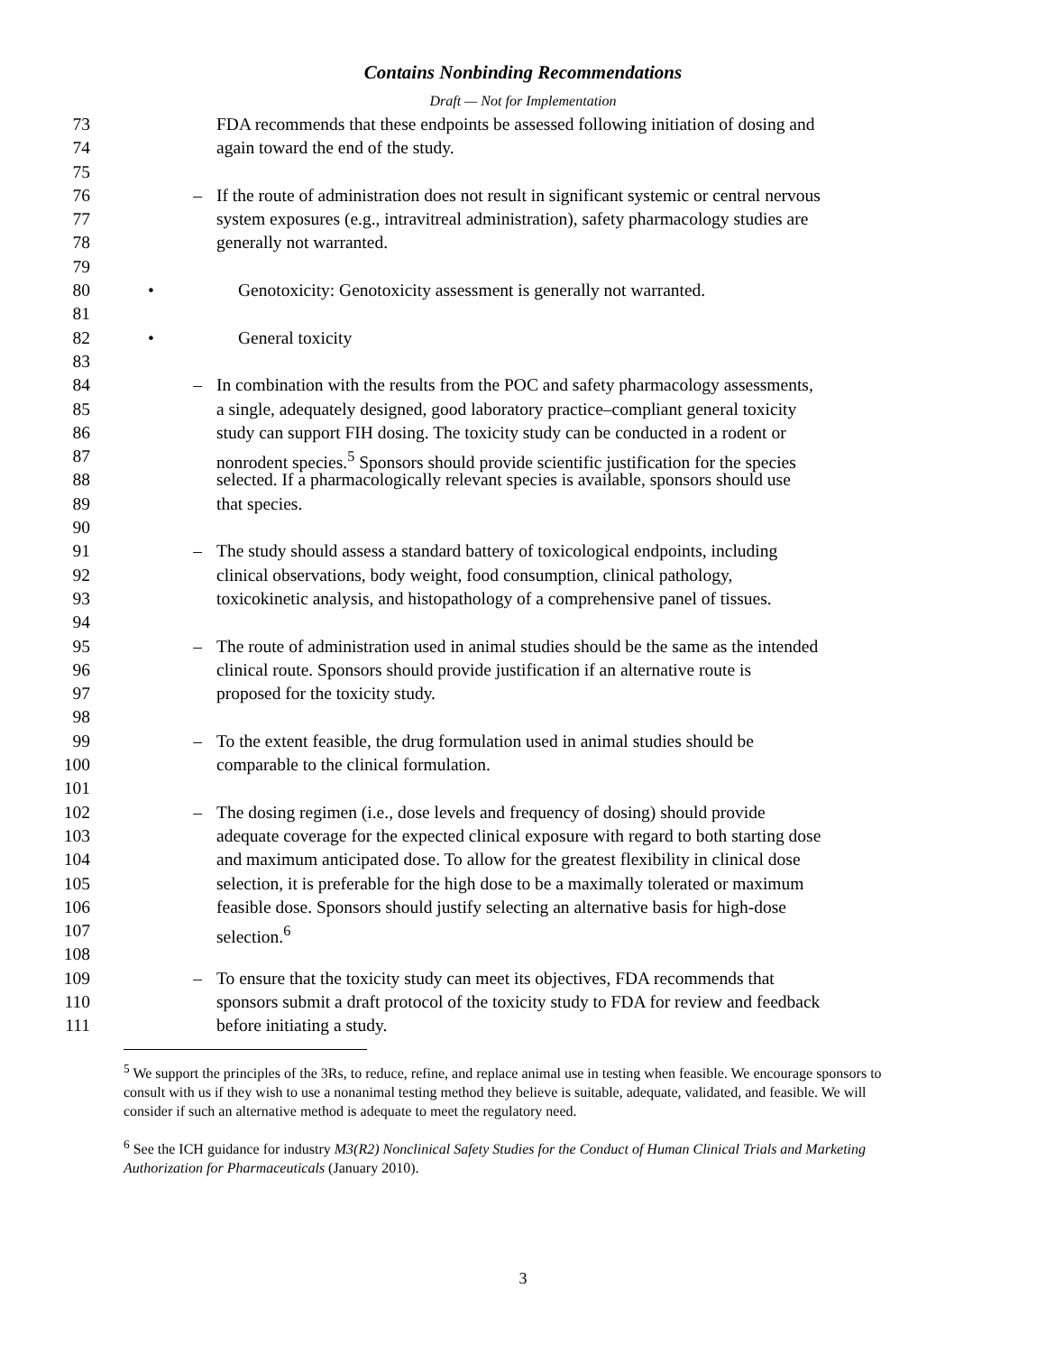Contains Nonbinding Recommendations
Draft — Not for Implementation
73 FDA recommends that these endpoints be assessed following initiation of dosing and
74 again toward the end of the study.
75
76 – If the route of administration does not result in significant systemic or central nervous
77 system exposures (e.g., intravitreal administration), safety pharmacology studies are
78 generally not warranted.
79
80 • Genotoxicity: Genotoxicity assessment is generally not warranted.
81
82 • General toxicity
83
84 – In combination with the results from the POC and safety pharmacology assessments,
85 a single, adequately designed, good laboratory practice–compliant general toxicity
86 study can support FIH dosing. The toxicity study can be conducted in a rodent or
87 nonrodent species.<sup>5</sup> Sponsors should provide scientific justification for the species
88 selected. If a pharmacologically relevant species is available, sponsors should use
89 that species.
90
91 – The study should assess a standard battery of toxicological endpoints, including
92 clinical observations, body weight, food consumption, clinical pathology,
93 toxicokinetic analysis, and histopathology of a comprehensive panel of tissues.
94
95 – The route of administration used in animal studies should be the same as the intended
96 clinical route. Sponsors should provide justification if an alternative route is
97 proposed for the toxicity study.
98
99 – To the extent feasible, the drug formulation used in animal studies should be
100 comparable to the clinical formulation.
101
102 – The dosing regimen (i.e., dose levels and frequency of dosing) should provide
103 adequate coverage for the expected clinical exposure with regard to both starting dose
104 and maximum anticipated dose. To allow for the greatest flexibility in clinical dose
105 selection, it is preferable for the high dose to be a maximally tolerated or maximum
106 feasible dose. Sponsors should justify selecting an alternative basis for high-dose
107 selection.<sup>6</sup>
108
109 – To ensure that the toxicity study can meet its objectives, FDA recommends that
110 sponsors submit a draft protocol of the toxicity study to FDA for review and feedback
111 before initiating a study.
<sup>5</sup> We support the principles of the 3Rs, to reduce, refine, and replace animal use in testing when feasible. We encourage sponsors to consult with us if they wish to use a nonanimal testing method they believe is suitable, adequate, validated, and feasible. We will consider if such an alternative method is adequate to meet the regulatory need.
<sup>6</sup> See the ICH guidance for industry M3(R2) Nonclinical Safety Studies for the Conduct of Human Clinical Trials and Marketing Authorization for Pharmaceuticals (January 2010).
3